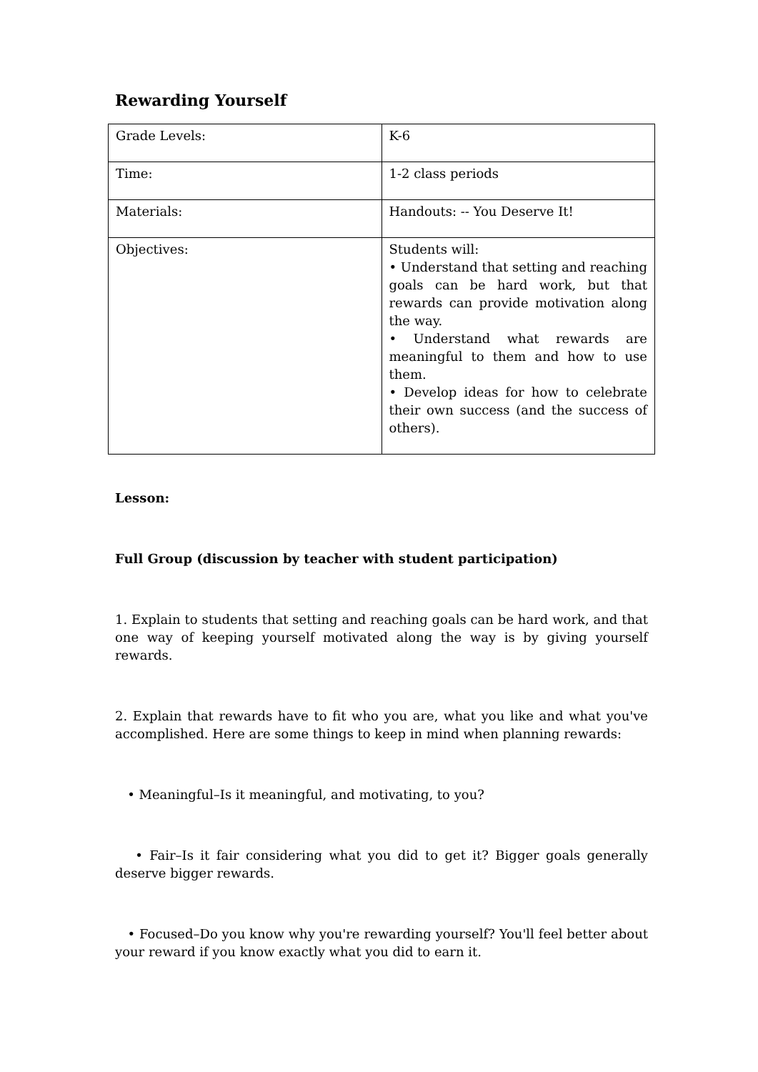Rewarding Yourself
| Grade Levels: | K-6 |
| Time: | 1-2 class periods |
| Materials: | Handouts: -- You Deserve It! |
| Objectives: | Students will: • Understand that setting and reaching goals can be hard work, but that rewards can provide motivation along the way. • Understand what rewards are meaningful to them and how to use them. • Develop ideas for how to celebrate their own success (and the success of others). |
Lesson:
Full Group (discussion by teacher with student participation)
1. Explain to students that setting and reaching goals can be hard work, and that one way of keeping yourself motivated along the way is by giving yourself rewards.
2. Explain that rewards have to fit who you are, what you like and what you've accomplished. Here are some things to keep in mind when planning rewards:
• Meaningful–Is it meaningful, and motivating, to you?
• Fair–Is it fair considering what you did to get it? Bigger goals generally deserve bigger rewards.
• Focused–Do you know why you're rewarding yourself? You'll feel better about your reward if you know exactly what you did to earn it.